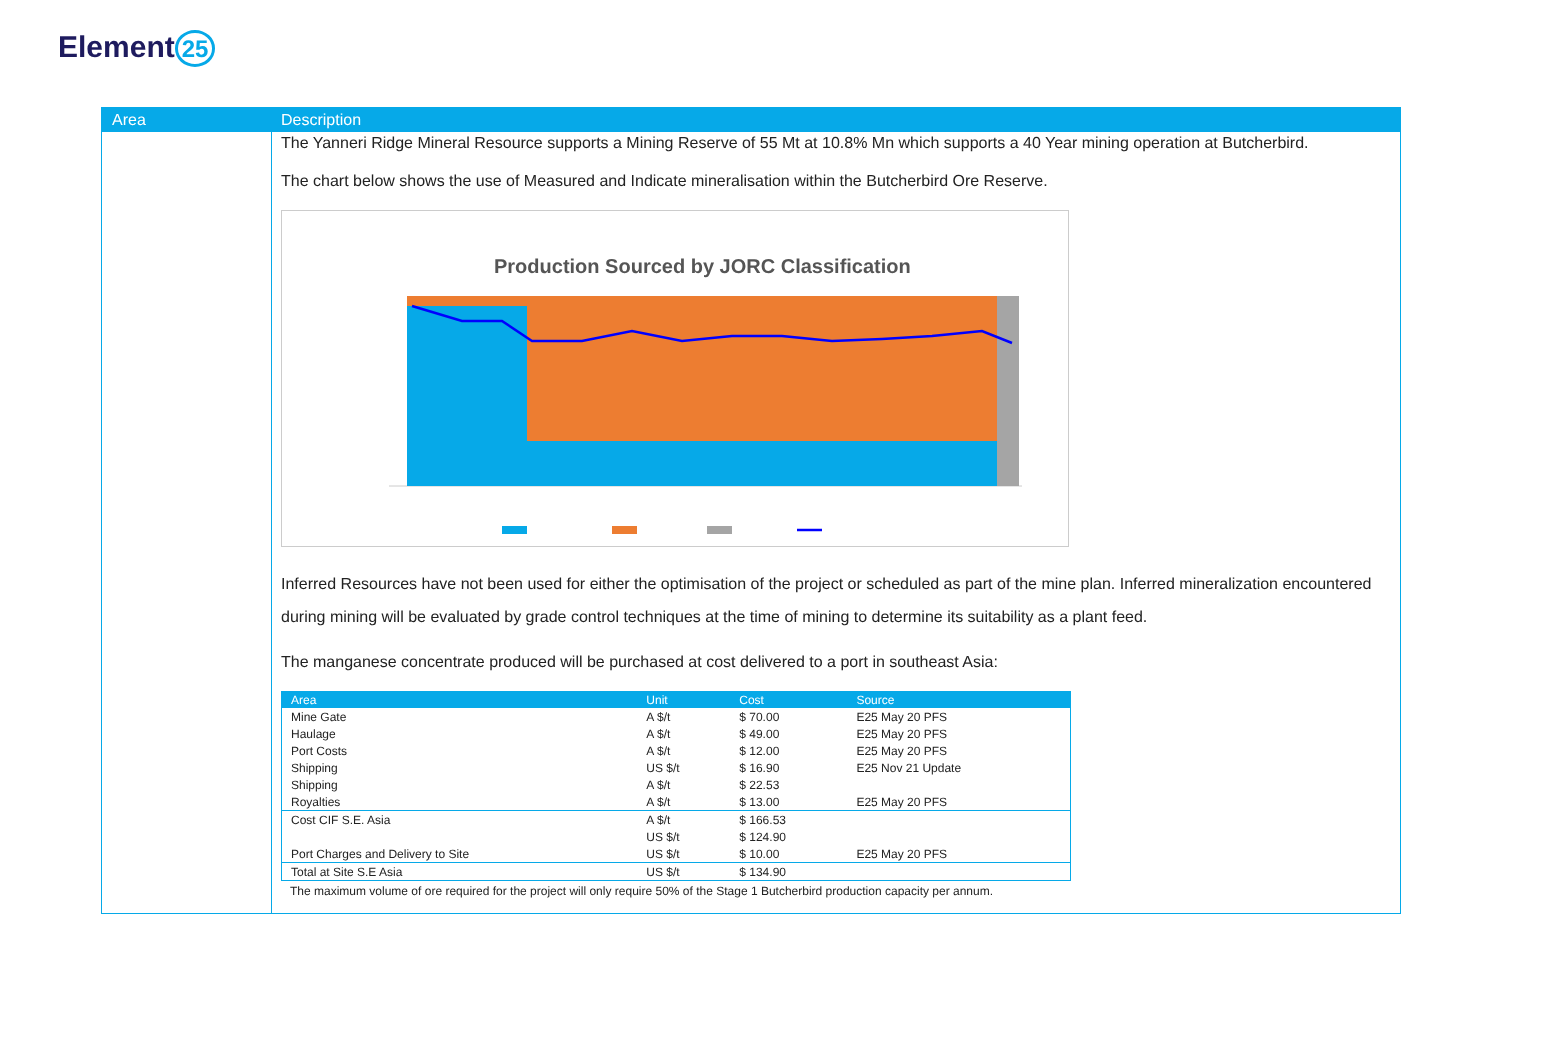Element 25
Area Description
The Yanneri Ridge Mineral Resource supports a Mining Reserve of 55 Mt at 10.8% Mn which supports a 40 Year mining operation at Butcherbird.
The chart below shows the use of Measured and Indicate mineralisation within the Butcherbird Ore Reserve.
Production Sourced by JORC Classification
Inferred Resources have not been used for either the optimisation of the project or scheduled as part of the mine plan. Inferred mineralization encountered during mining will be evaluated by grade control techniques at the time of mining to determine its suitability as a plant feed.
The manganese concentrate produced will be purchased at cost delivered to a port in southeast Asia:
| Area | Unit | Cost | Source |
| --- | --- | --- | --- |
| Mine Gate | A $/t | $ 70.00 | E25 May 20 PFS |
| Haulage | A $/t | $ 49.00 | E25 May 20 PFS |
| Port Costs | A $/t | $ 12.00 | E25 May 20 PFS |
| Shipping | US $/t | $ 16.90 | E25 Nov 21 Update |
| Shipping | A $/t | $ 22.53 | |
| Royalties | A $/t | $ 13.00 | E25 May 20 PFS |
| Cost CIF S.E. Asia | A $/t | $ 166.53 | |
| | US $/t | $ 124.90 | |
| Port Charges and Delivery to Site | US $/t | $ 10.00 | E25 May 20 PFS |
| Total at Site S.E Asia | US $/t | $ 134.90 | |
The maximum volume of ore required for the project will only require 50% of the Stage 1 Butcherbird production capacity per annum.